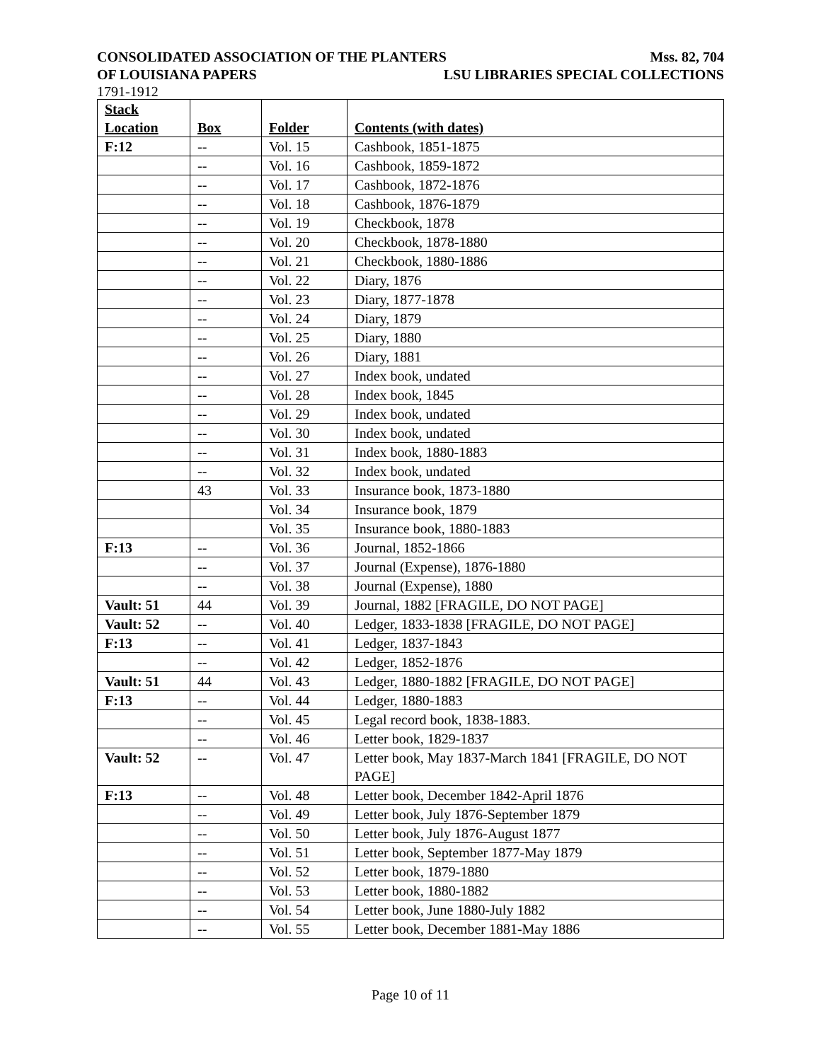CONSOLIDATED ASSOCIATION OF THE PLANTERS Mss. 82, 704
OF LOUISIANA PAPERS LSU LIBRARIES SPECIAL COLLECTIONS
1791-1912
| Stack Location | Box | Folder | Contents (with dates) |
| --- | --- | --- | --- |
| F:12 | -- | Vol. 15 | Cashbook, 1851-1875 |
| | -- | Vol. 16 | Cashbook, 1859-1872 |
| | -- | Vol. 17 | Cashbook, 1872-1876 |
| | -- | Vol. 18 | Cashbook, 1876-1879 |
| | -- | Vol. 19 | Checkbook, 1878 |
| | -- | Vol. 20 | Checkbook, 1878-1880 |
| | -- | Vol. 21 | Checkbook, 1880-1886 |
| | -- | Vol. 22 | Diary, 1876 |
| | -- | Vol. 23 | Diary, 1877-1878 |
| | -- | Vol. 24 | Diary, 1879 |
| | -- | Vol. 25 | Diary, 1880 |
| | -- | Vol. 26 | Diary, 1881 |
| | -- | Vol. 27 | Index book, undated |
| | -- | Vol. 28 | Index book, 1845 |
| | -- | Vol. 29 | Index book, undated |
| | -- | Vol. 30 | Index book, undated |
| | -- | Vol. 31 | Index book, 1880-1883 |
| | -- | Vol. 32 | Index book, undated |
| | 43 | Vol. 33 | Insurance book, 1873-1880 |
| | | Vol. 34 | Insurance book, 1879 |
| | | Vol. 35 | Insurance book, 1880-1883 |
| F:13 | -- | Vol. 36 | Journal, 1852-1866 |
| | -- | Vol. 37 | Journal (Expense), 1876-1880 |
| | -- | Vol. 38 | Journal (Expense), 1880 |
| Vault: 51 | 44 | Vol. 39 | Journal, 1882 [FRAGILE, DO NOT PAGE] |
| Vault: 52 | -- | Vol. 40 | Ledger, 1833-1838 [FRAGILE, DO NOT PAGE] |
| F:13 | -- | Vol. 41 | Ledger, 1837-1843 |
| | -- | Vol. 42 | Ledger, 1852-1876 |
| Vault: 51 | 44 | Vol. 43 | Ledger, 1880-1882 [FRAGILE, DO NOT PAGE] |
| F:13 | -- | Vol. 44 | Ledger, 1880-1883 |
| | -- | Vol. 45 | Legal record book, 1838-1883. |
| | -- | Vol. 46 | Letter book, 1829-1837 |
| Vault: 52 | -- | Vol. 47 | Letter book, May 1837-March 1841 [FRAGILE, DO NOT PAGE] |
| F:13 | -- | Vol. 48 | Letter book, December 1842-April 1876 |
| | -- | Vol. 49 | Letter book, July 1876-September 1879 |
| | -- | Vol. 50 | Letter book, July 1876-August 1877 |
| | -- | Vol. 51 | Letter book, September 1877-May 1879 |
| | -- | Vol. 52 | Letter book, 1879-1880 |
| | -- | Vol. 53 | Letter book, 1880-1882 |
| | -- | Vol. 54 | Letter book, June 1880-July 1882 |
| | -- | Vol. 55 | Letter book, December 1881-May 1886 |
Page 10 of 11